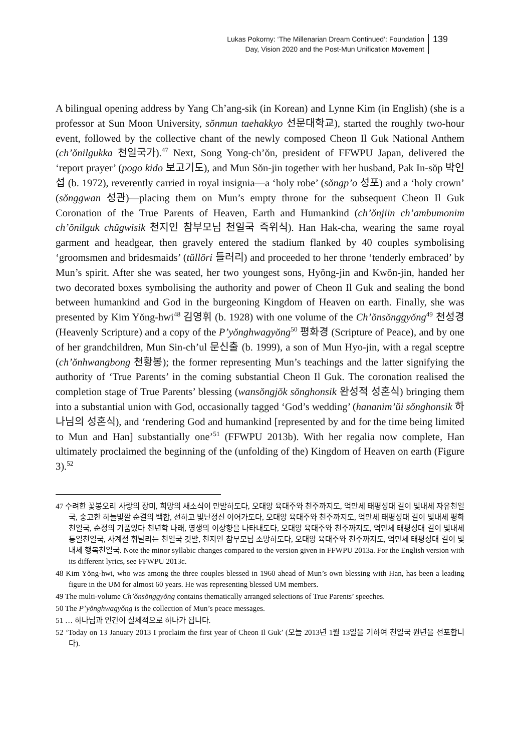Lukas Pokorny: ‘The Millenarian Dream Continued’: Foundation
Day, Vision 2020 and the Post-Mun Unification Movement
139
A bilingual opening address by Yang Ch’ang-sik (in Korean) and Lynne Kim (in English) (she is a professor at Sun Moon University, sŏnmun taehakkyo 선문대학교), started the roughly two-hour event, followed by the collective chant of the newly composed Cheon Il Guk National Anthem (ch’ŏnilgukka 천일국가).<sup>47</sup> Next, Song Yong-ch’ŏn, president of FFWPU Japan, delivered the ‘report prayer’ (pogo kido 보고기도), and Mun Sŏn-jin together with her husband, Pak In-sŏp 박인섭 (b. 1972), reverently carried in royal insignia—a ‘holy robe’ (sŏngp’o 성포) and a ‘holy crown’ (sŏnggwan 성관)—placing them on Mun’s empty throne for the subsequent Cheon Il Guk Coronation of the True Parents of Heaven, Earth and Humankind (ch’ŏnjiin ch’ambumonim ch’ŏnilguk chŭgwisik 천지인 참부모님 천일국 즉위식). Han Hak-cha, wearing the same royal garment and headgear, then gravely entered the stadium flanked by 40 couples symbolising ‘groomsmen and bridesmaids’ (tŭllŏri 들러리) and proceeded to her throne ‘tenderly embraced’ by Mun’s spirit. After she was seated, her two youngest sons, Hyŏng-jin and Kwŏn-jin, handed her two decorated boxes symbolising the authority and power of Cheon Il Guk and sealing the bond between humankind and God in the burgeoning Kingdom of Heaven on earth. Finally, she was presented by Kim Yŏng-hwi<sup>48</sup> 김영휘 (b. 1928) with one volume of the Ch’ŏnsŏnggyŏng<sup>49</sup> 천성경 (Heavenly Scripture) and a copy of the P’yŏnghwagyŏng<sup>50</sup> 평화경 (Scripture of Peace), and by one of her grandchildren, Mun Sin-ch’ul 문신출 (b. 1999), a son of Mun Hyo-jin, with a regal sceptre (ch’ŏnhwangbong 천황봉); the former representing Mun’s teachings and the latter signifying the authority of ‘True Parents’ in the coming substantial Cheon Il Guk. The coronation realised the completion stage of True Parents’ blessing (wansŏngjŏk sŏnghonsik 완성적 성혼식) bringing them into a substantial union with God, occasionally tagged ‘God’s wedding’ (hananim’ŭi sŏnghonsik 하나님의 성혼식), and ‘rendering God and humankind [represented by and for the time being limited to Mun and Han] substantially one’<sup>51</sup> (FFWPU 2013b). With her regalia now complete, Han ultimately proclaimed the beginning of the (unfolding of the) Kingdom of Heaven on earth (Figure 3).<sup>52</sup>
47 수려한 꽃봉오리 사랑의 장미, 희망의 새소식이 만발하도다, 오대양 육대주와 천주까지도, 억만세 태평성대 길이 빛내세 자유천일국, 숭고한 하늘빛깔 순결의 백합, 선하고 빛난정신 이어가도다, 오대양 육대주와 천주까지도, 억만세 태평성대 길이 빛내세 평화천일국, 순정의 기품있다 천년학 나래, 영생의 이상향을 나타내도다, 오대양 육대주와 천주까지도, 억만세 태평성대 길이 빛내세 통일천일국, 사계절 휘날리는 천일국 깃발, 천지인 참부모님 소망하도다, 오대양 육대주와 천주까지도, 억만세 태평성대 길이 빛내세 행복천일국. Note the minor syllabic changes compared to the version given in FFWPU 2013a. For the English version with its different lyrics, see FFWPU 2013c.
48 Kim Yŏng-hwi, who was among the three couples blessed in 1960 ahead of Mun’s own blessing with Han, has been a leading figure in the UM for almost 60 years. He was representing blessed UM members.
49 The multi-volume Ch’ŏnsŏnggyŏng contains thematically arranged selections of True Parents’ speeches.
50 The P’yŏnghwagyŏng is the collection of Mun’s peace messages.
51 … 하나님과 인간이 실체적으로 하나가 됩니다.
52 ‘Today on 13 January 2013 I proclaim the first year of Cheon Il Guk’ (오늘 2013년 1월 13일을 기하여 천일국 원년을 선포합니다).